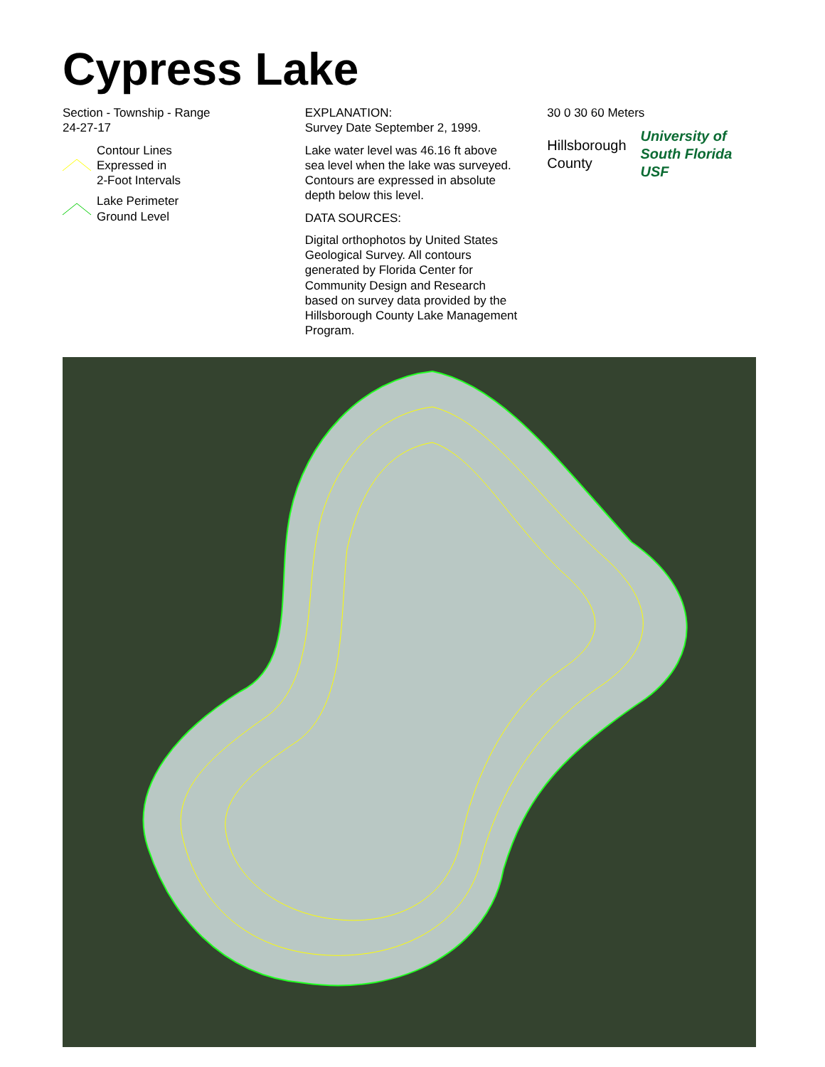Cypress Lake
Section - Township - Range
24-27-17
Contour Lines
Expressed in
2-Foot Intervals
Lake Perimeter
Ground Level
EXPLANATION:
Survey Date September 2, 1999.
Lake water level was 46.16 ft above sea level when the lake was surveyed. Contours are expressed in absolute depth below this level.
DATA SOURCES:
Digital orthophotos by United States Geological Survey. All contours generated by Florida Center for Community Design and Research based on survey data provided by the Hillsborough County Lake Management Program.
30 0 30 60 Meters
Hillsborough County University of South Florida USF